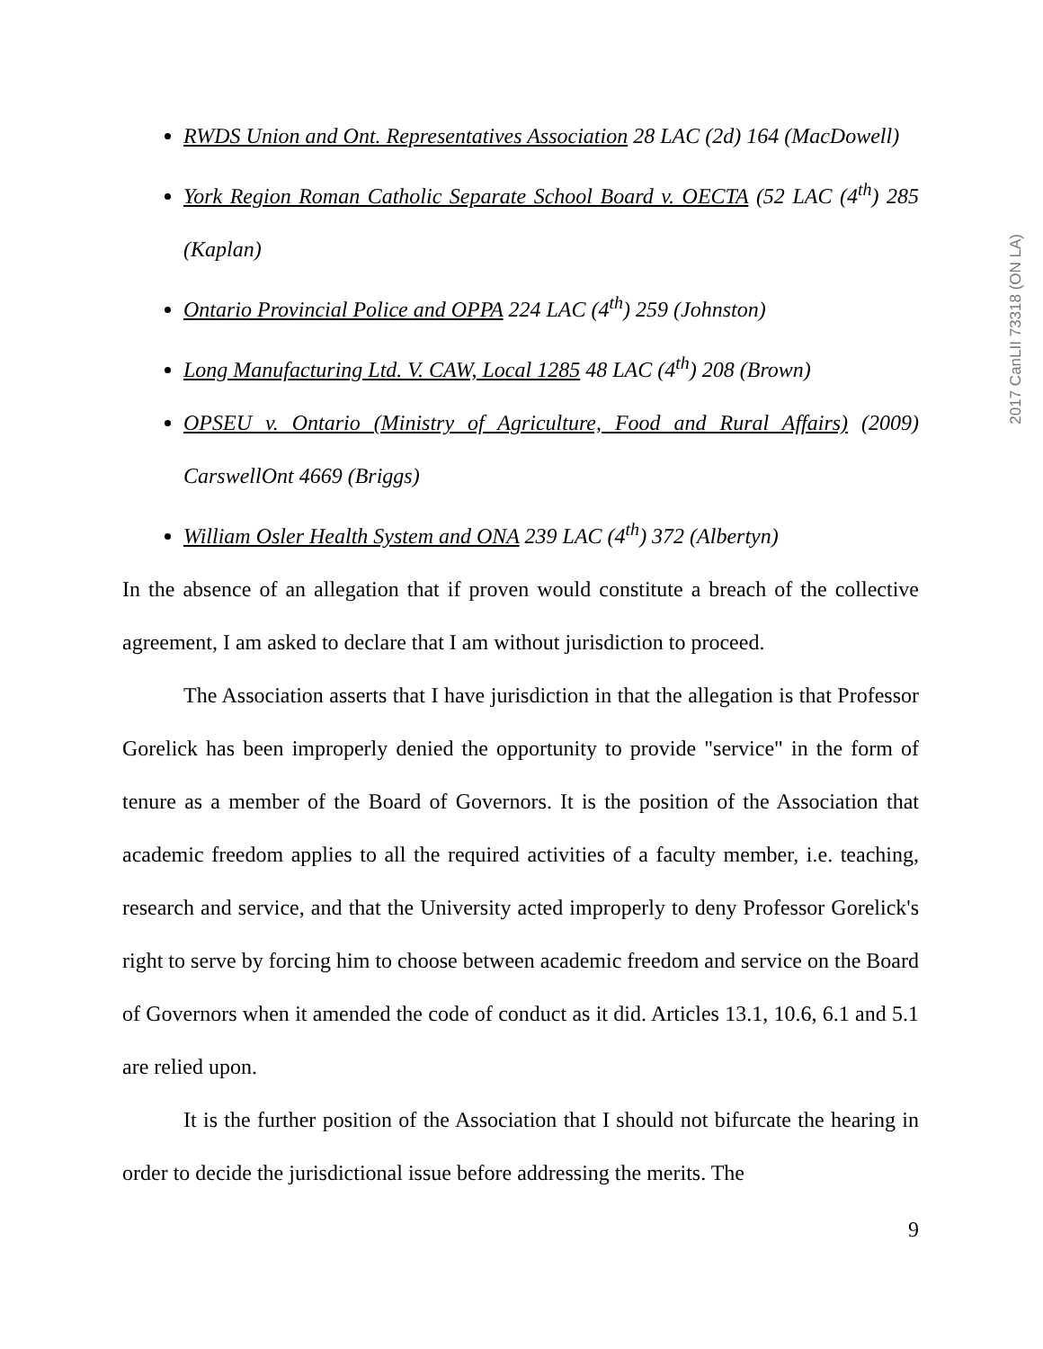2017 CanLII 73318 (ON LA)
RWDS Union and Ont. Representatives Association 28 LAC (2d) 164 (MacDowell)
York Region Roman Catholic Separate School Board v. OECTA (52 LAC (4<sup>th</sup>) 285 (Kaplan)
Ontario Provincial Police and OPPA 224 LAC (4<sup>th</sup>) 259 (Johnston)
Long Manufacturing Ltd. V. CAW, Local 1285 48 LAC (4<sup>th</sup>) 208 (Brown)
OPSEU v. Ontario (Ministry of Agriculture, Food and Rural Affairs) (2009) CarswellOnt 4669 (Briggs)
William Osler Health System and ONA 239 LAC (4<sup>th</sup>) 372 (Albertyn)
In the absence of an allegation that if proven would constitute a breach of the collective agreement, I am asked to declare that I am without jurisdiction to proceed.
The Association asserts that I have jurisdiction in that the allegation is that Professor Gorelick has been improperly denied the opportunity to provide "service" in the form of tenure as a member of the Board of Governors. It is the position of the Association that academic freedom applies to all the required activities of a faculty member, i.e. teaching, research and service, and that the University acted improperly to deny Professor Gorelick's right to serve by forcing him to choose between academic freedom and service on the Board of Governors when it amended the code of conduct as it did. Articles 13.1, 10.6, 6.1 and 5.1 are relied upon.
It is the further position of the Association that I should not bifurcate the hearing in order to decide the jurisdictional issue before addressing the merits. The
9